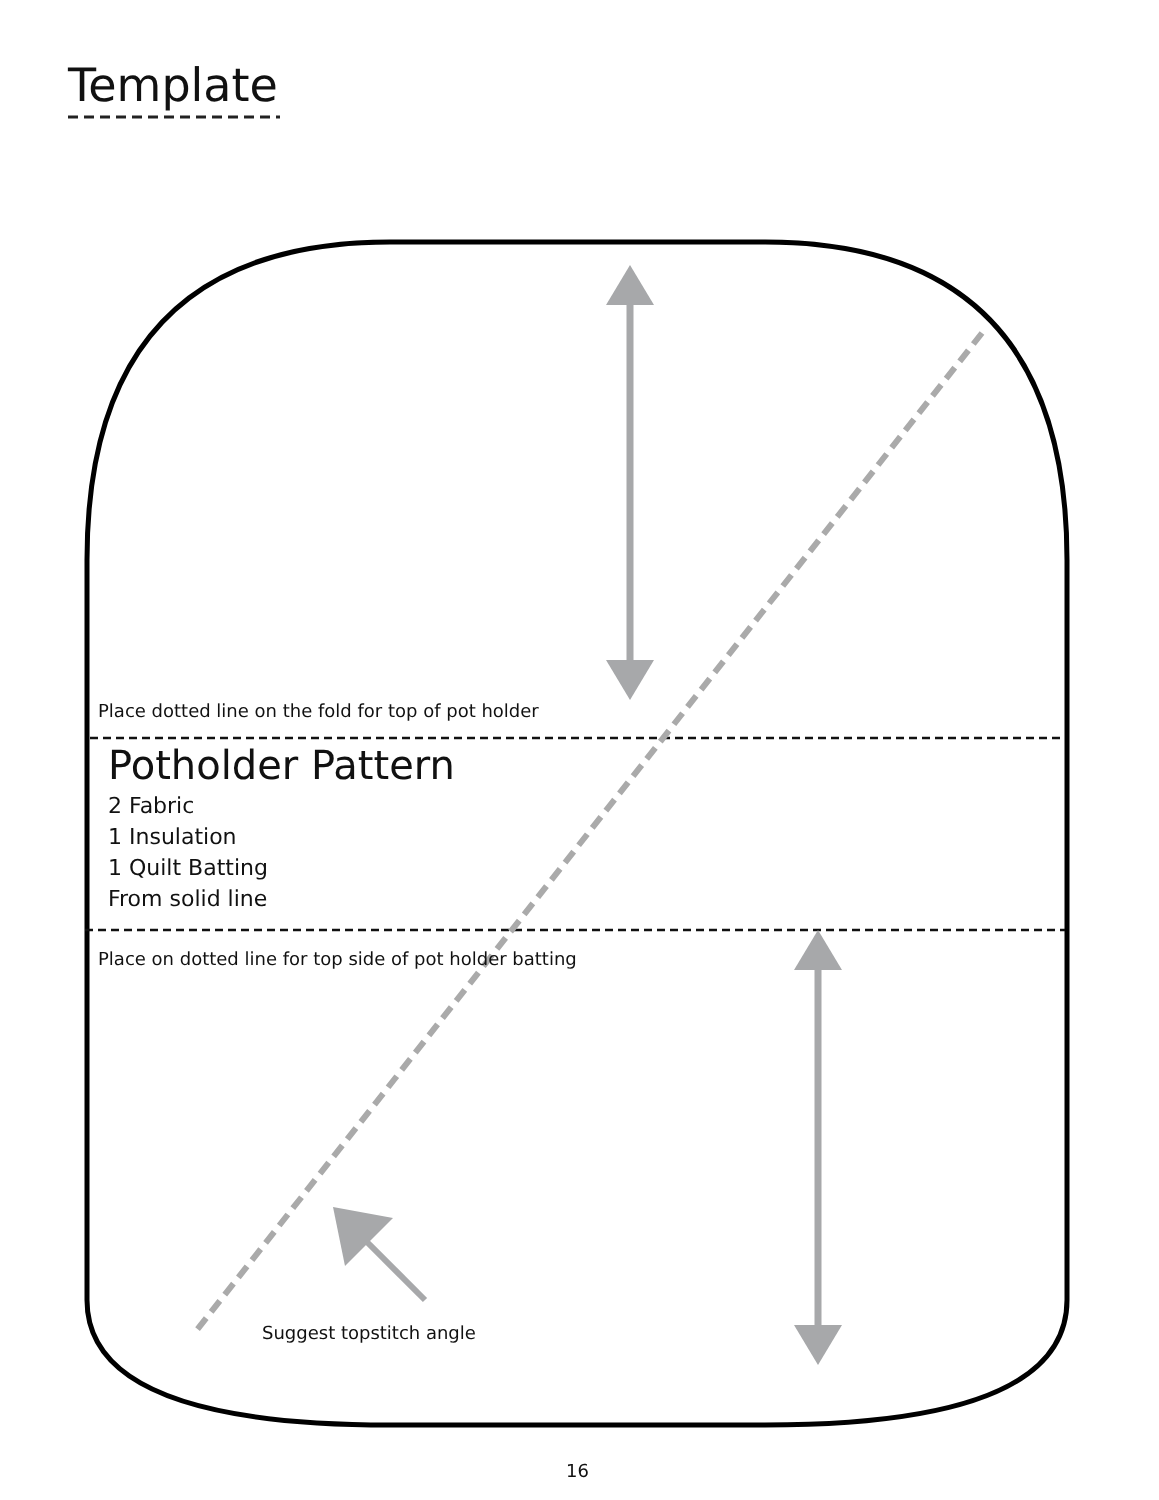Template
Place dotted line on the fold for top of pot holder
Potholder Pattern
2 Fabric
1 Insulation
1 Quilt Batting
From solid line
Place on dotted line for top side of pot holder batting
Suggest topstitch angle
16